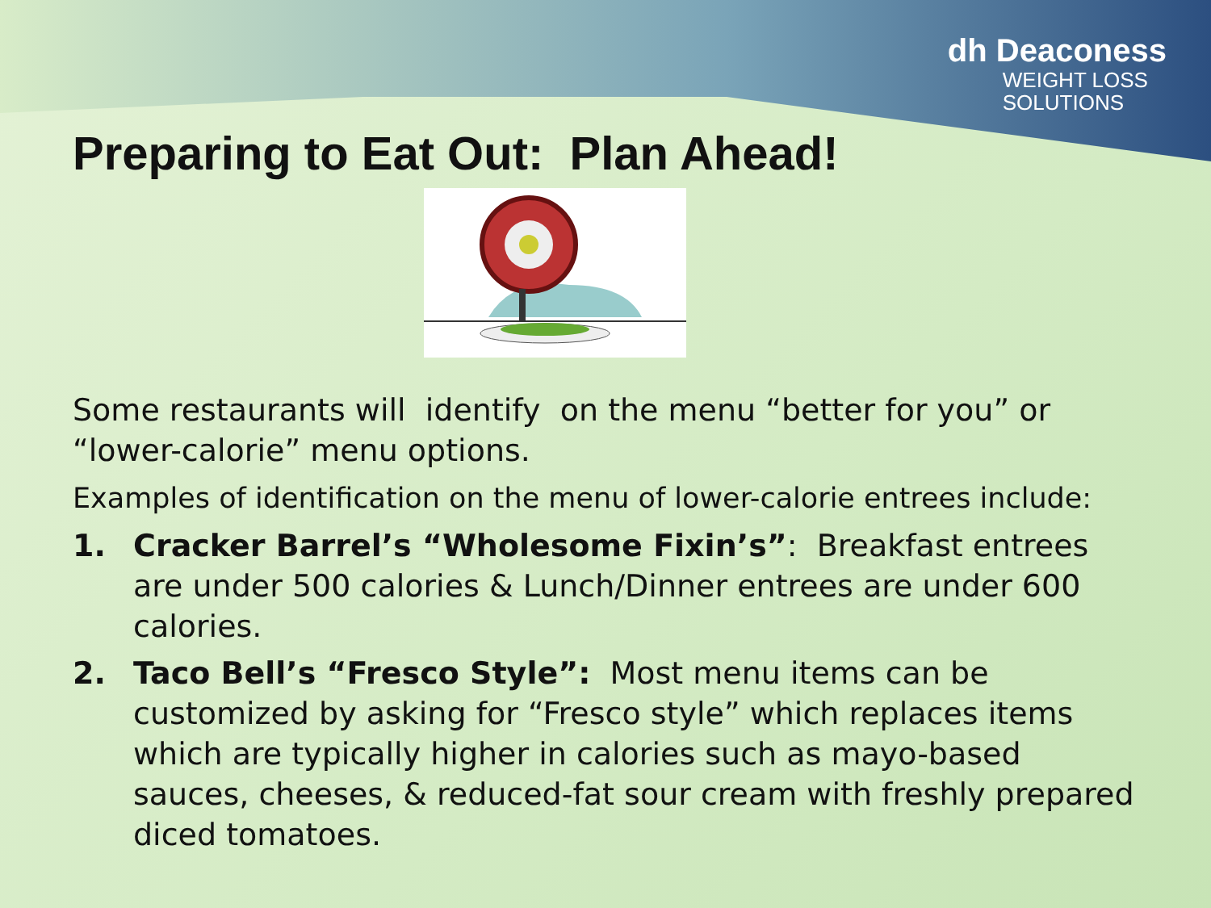dh Deaconess
WEIGHT LOSS
SOLUTIONS
Preparing to Eat Out: Plan Ahead!
Some restaurants will identify on the menu “better for you” or “lower-calorie” menu options.
Examples of identification on the menu of lower-calorie entrees include:
1. Cracker Barrel’s “Wholesome Fixin’s”: Breakfast entrees are under 500 calories & Lunch/Dinner entrees are under 600 calories.
2. Taco Bell’s “Fresco Style”: Most menu items can be customized by asking for “Fresco style” which replaces items which are typically higher in calories such as mayo-based sauces, cheeses, & reduced-fat sour cream with freshly prepared diced tomatoes.